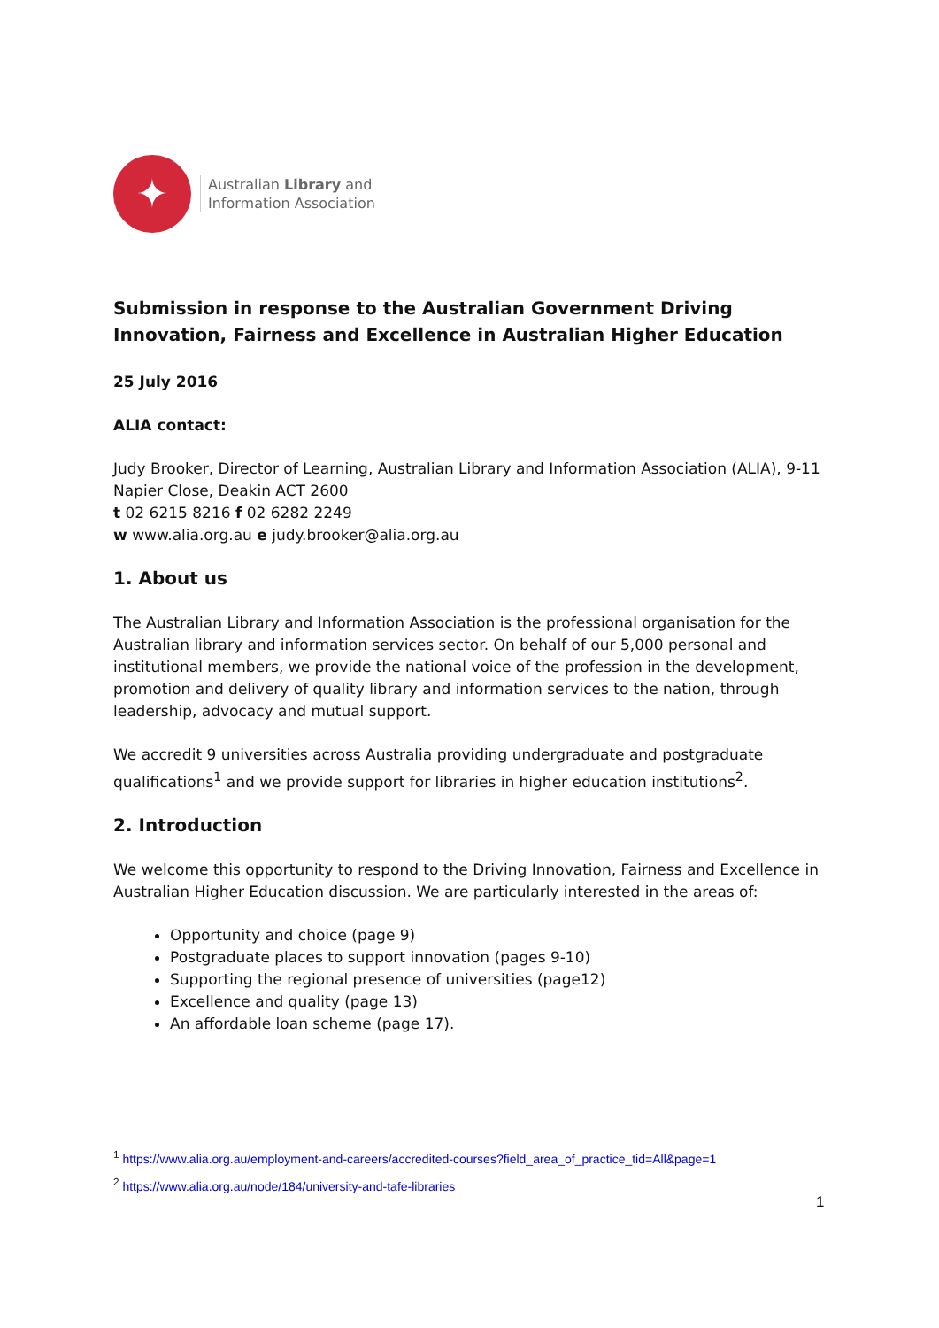✦
Australian Library and
Information Association
Submission in response to the Australian Government Driving Innovation, Fairness and Excellence in Australian Higher Education
25 July 2016
ALIA contact:
Judy Brooker, Director of Learning, Australian Library and Information Association (ALIA), 9-11 Napier Close, Deakin ACT 2600
t 02 6215 8216 f 02 6282 2249
w www.alia.org.au e judy.brooker@alia.org.au
1. About us
The Australian Library and Information Association is the professional organisation for the Australian library and information services sector. On behalf of our 5,000 personal and institutional members, we provide the national voice of the profession in the development, promotion and delivery of quality library and information services to the nation, through leadership, advocacy and mutual support.
We accredit 9 universities across Australia providing undergraduate and postgraduate qualifications<sup>1</sup> and we provide support for libraries in higher education institutions<sup>2</sup>.
2. Introduction
We welcome this opportunity to respond to the Driving Innovation, Fairness and Excellence in Australian Higher Education discussion. We are particularly interested in the areas of:
Opportunity and choice (page 9)
Postgraduate places to support innovation (pages 9-10)
Supporting the regional presence of universities (page12)
Excellence and quality (page 13)
An affordable loan scheme (page 17).
<sup>1</sup> https://www.alia.org.au/employment-and-careers/accredited-courses?field_area_of_practice_tid=All&page=1
<sup>2</sup> https://www.alia.org.au/node/184/university-and-tafe-libraries
1